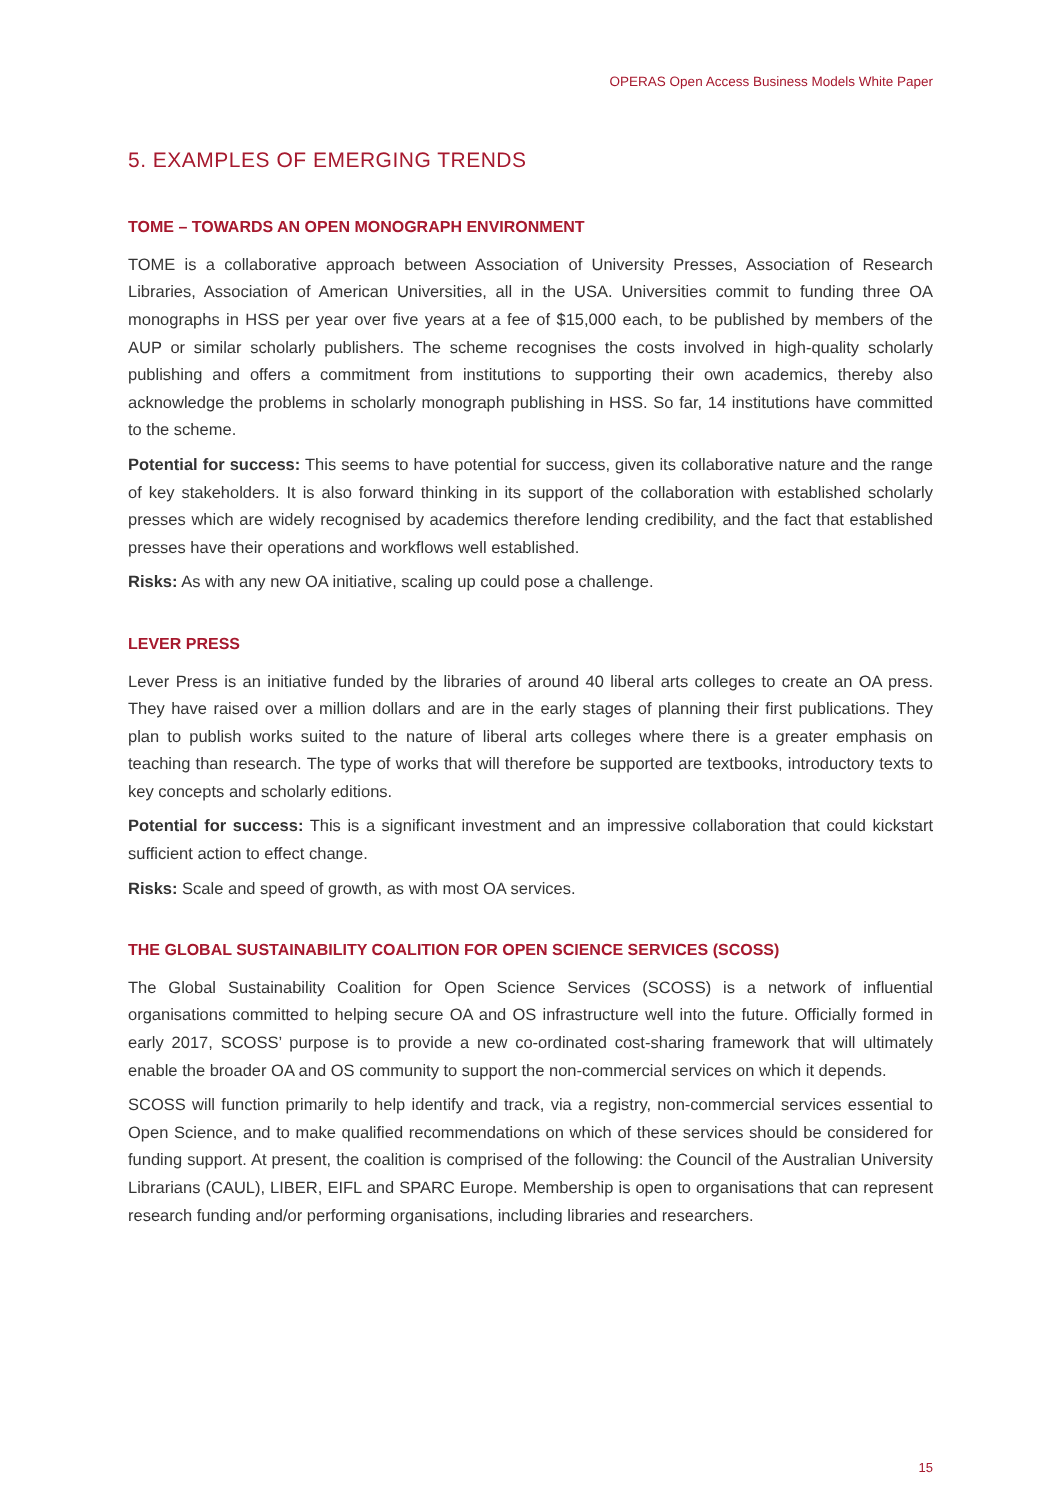OPERAS Open Access Business Models White Paper
5. EXAMPLES OF EMERGING TRENDS
TOME – TOWARDS AN OPEN MONOGRAPH ENVIRONMENT
TOME is a collaborative approach between Association of University Presses, Association of Research Libraries, Association of American Universities, all in the USA. Universities commit to funding three OA monographs in HSS per year over five years at a fee of $15,000 each, to be published by members of the AUP or similar scholarly publishers. The scheme recognises the costs involved in high-quality scholarly publishing and offers a commitment from institutions to supporting their own academics, thereby also acknowledge the problems in scholarly monograph publishing in HSS. So far, 14 institutions have committed to the scheme.
Potential for success: This seems to have potential for success, given its collaborative nature and the range of key stakeholders. It is also forward thinking in its support of the collaboration with established scholarly presses which are widely recognised by academics therefore lending credibility, and the fact that established presses have their operations and workflows well established.
Risks: As with any new OA initiative, scaling up could pose a challenge.
LEVER PRESS
Lever Press is an initiative funded by the libraries of around 40 liberal arts colleges to create an OA press. They have raised over a million dollars and are in the early stages of planning their first publications. They plan to publish works suited to the nature of liberal arts colleges where there is a greater emphasis on teaching than research. The type of works that will therefore be supported are textbooks, introductory texts to key concepts and scholarly editions.
Potential for success: This is a significant investment and an impressive collaboration that could kickstart sufficient action to effect change.
Risks: Scale and speed of growth, as with most OA services.
THE GLOBAL SUSTAINABILITY COALITION FOR OPEN SCIENCE SERVICES (SCOSS)
The Global Sustainability Coalition for Open Science Services (SCOSS) is a network of influential organisations committed to helping secure OA and OS infrastructure well into the future. Officially formed in early 2017, SCOSS’ purpose is to provide a new co-ordinated cost-sharing framework that will ultimately enable the broader OA and OS community to support the non-commercial services on which it depends.
SCOSS will function primarily to help identify and track, via a registry, non-commercial services essential to Open Science, and to make qualified recommendations on which of these services should be considered for funding support. At present, the coalition is comprised of the following: the Council of the Australian University Librarians (CAUL), LIBER, EIFL and SPARC Europe. Membership is open to organisations that can represent research funding and/or performing organisations, including libraries and researchers.
15